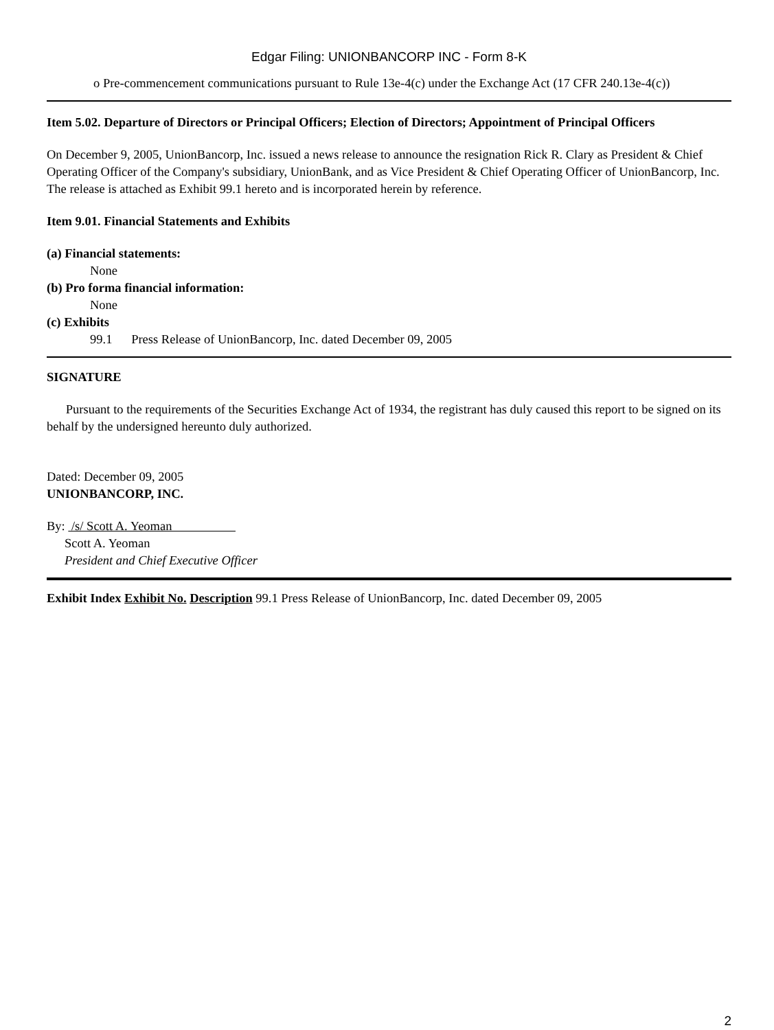Edgar Filing: UNIONBANCORP INC - Form 8-K
o Pre-commencement communications pursuant to Rule 13e-4(c) under the Exchange Act (17 CFR 240.13e-4(c))
Item 5.02. Departure of Directors or Principal Officers; Election of Directors; Appointment of Principal Officers
On December 9, 2005, UnionBancorp, Inc. issued a news release to announce the resignation Rick R. Clary as President & Chief Operating Officer of the Company's subsidiary, UnionBank, and as Vice President & Chief Operating Officer of UnionBancorp, Inc. The release is attached as Exhibit 99.1 hereto and is incorporated herein by reference.
Item 9.01. Financial Statements and Exhibits
(a) Financial statements:
None
(b) Pro forma financial information:
None
(c) Exhibits
99.1 Press Release of UnionBancorp, Inc. dated December 09, 2005
SIGNATURE
Pursuant to the requirements of the Securities Exchange Act of 1934, the registrant has duly caused this report to be signed on its behalf by the undersigned hereunto duly authorized.
Dated: December 09, 2005
UNIONBANCORP, INC.
By: /s/ Scott A. Yeoman
Scott A. Yeoman
President and Chief Executive Officer
Exhibit Index Exhibit No. Description 99.1 Press Release of UnionBancorp, Inc. dated December 09, 2005
2